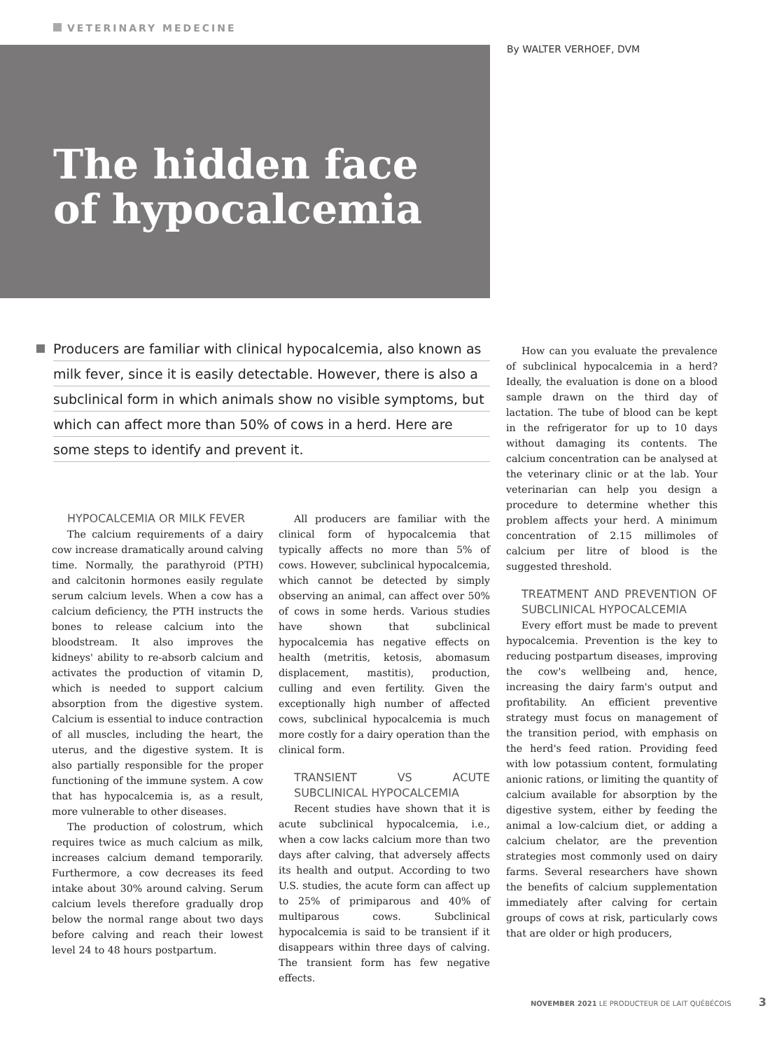VETERINARY MEDECINE
The hidden face
of hypocalcemia
By WALTER VERHOEF, DVM
Producers are familiar with clinical hypocalcemia, also known as milk fever, since it is easily detectable. However, there is also a subclinical form in which animals show no visible symptoms, but which can affect more than 50% of cows in a herd. Here are some steps to identify and prevent it.
HYPOCALCEMIA OR MILK FEVER
The calcium requirements of a dairy cow increase dramatically around calving time. Normally, the parathyroid (PTH) and calcitonin hormones easily regulate serum calcium levels. When a cow has a calcium deficiency, the PTH instructs the bones to release calcium into the bloodstream. It also improves the kidneys' ability to re-absorb calcium and activates the production of vitamin D, which is needed to support calcium absorption from the digestive system. Calcium is essential to induce contraction of all muscles, including the heart, the uterus, and the digestive system. It is also partially responsible for the proper functioning of the immune system. A cow that has hypocalcemia is, as a result, more vulnerable to other diseases.
The production of colostrum, which requires twice as much calcium as milk, increases calcium demand temporarily. Furthermore, a cow decreases its feed intake about 30% around calving. Serum calcium levels therefore gradually drop below the normal range about two days before calving and reach their lowest level 24 to 48 hours postpartum.
All producers are familiar with the clinical form of hypocalcemia that typically affects no more than 5% of cows. However, subclinical hypocalcemia, which cannot be detected by simply observing an animal, can affect over 50% of cows in some herds. Various studies have shown that subclinical hypocalcemia has negative effects on health (metritis, ketosis, abomasum displacement, mastitis), production, culling and even fertility. Given the exceptionally high number of affected cows, subclinical hypocalcemia is much more costly for a dairy operation than the clinical form.
TRANSIENT VS ACUTE SUBCLINICAL HYPOCALCEMIA
Recent studies have shown that it is acute subclinical hypocalcemia, i.e., when a cow lacks calcium more than two days after calving, that adversely affects its health and output. According to two U.S. studies, the acute form can affect up to 25% of primiparous and 40% of multiparous cows. Subclinical hypocalcemia is said to be transient if it disappears within three days of calving. The transient form has few negative effects.
How can you evaluate the prevalence of subclinical hypocalcemia in a herd? Ideally, the evaluation is done on a blood sample drawn on the third day of lactation. The tube of blood can be kept in the refrigerator for up to 10 days without damaging its contents. The calcium concentration can be analysed at the veterinary clinic or at the lab. Your veterinarian can help you design a procedure to determine whether this problem affects your herd. A minimum concentration of 2.15 millimoles of calcium per litre of blood is the suggested threshold.
TREATMENT AND PREVENTION OF SUBCLINICAL HYPOCALCEMIA
Every effort must be made to prevent hypocalcemia. Prevention is the key to reducing postpartum diseases, improving the cow's wellbeing and, hence, increasing the dairy farm's output and profitability. An efficient preventive strategy must focus on management of the transition period, with emphasis on the herd's feed ration. Providing feed with low potassium content, formulating anionic rations, or limiting the quantity of calcium available for absorption by the digestive system, either by feeding the animal a low-calcium diet, or adding a calcium chelator, are the prevention strategies most commonly used on dairy farms. Several researchers have shown the benefits of calcium supplementation immediately after calving for certain groups of cows at risk, particularly cows that are older or high producers,
NOVEMBER 2021 LE PRODUCTEUR DE LAIT QUÉBÉCOIS 3